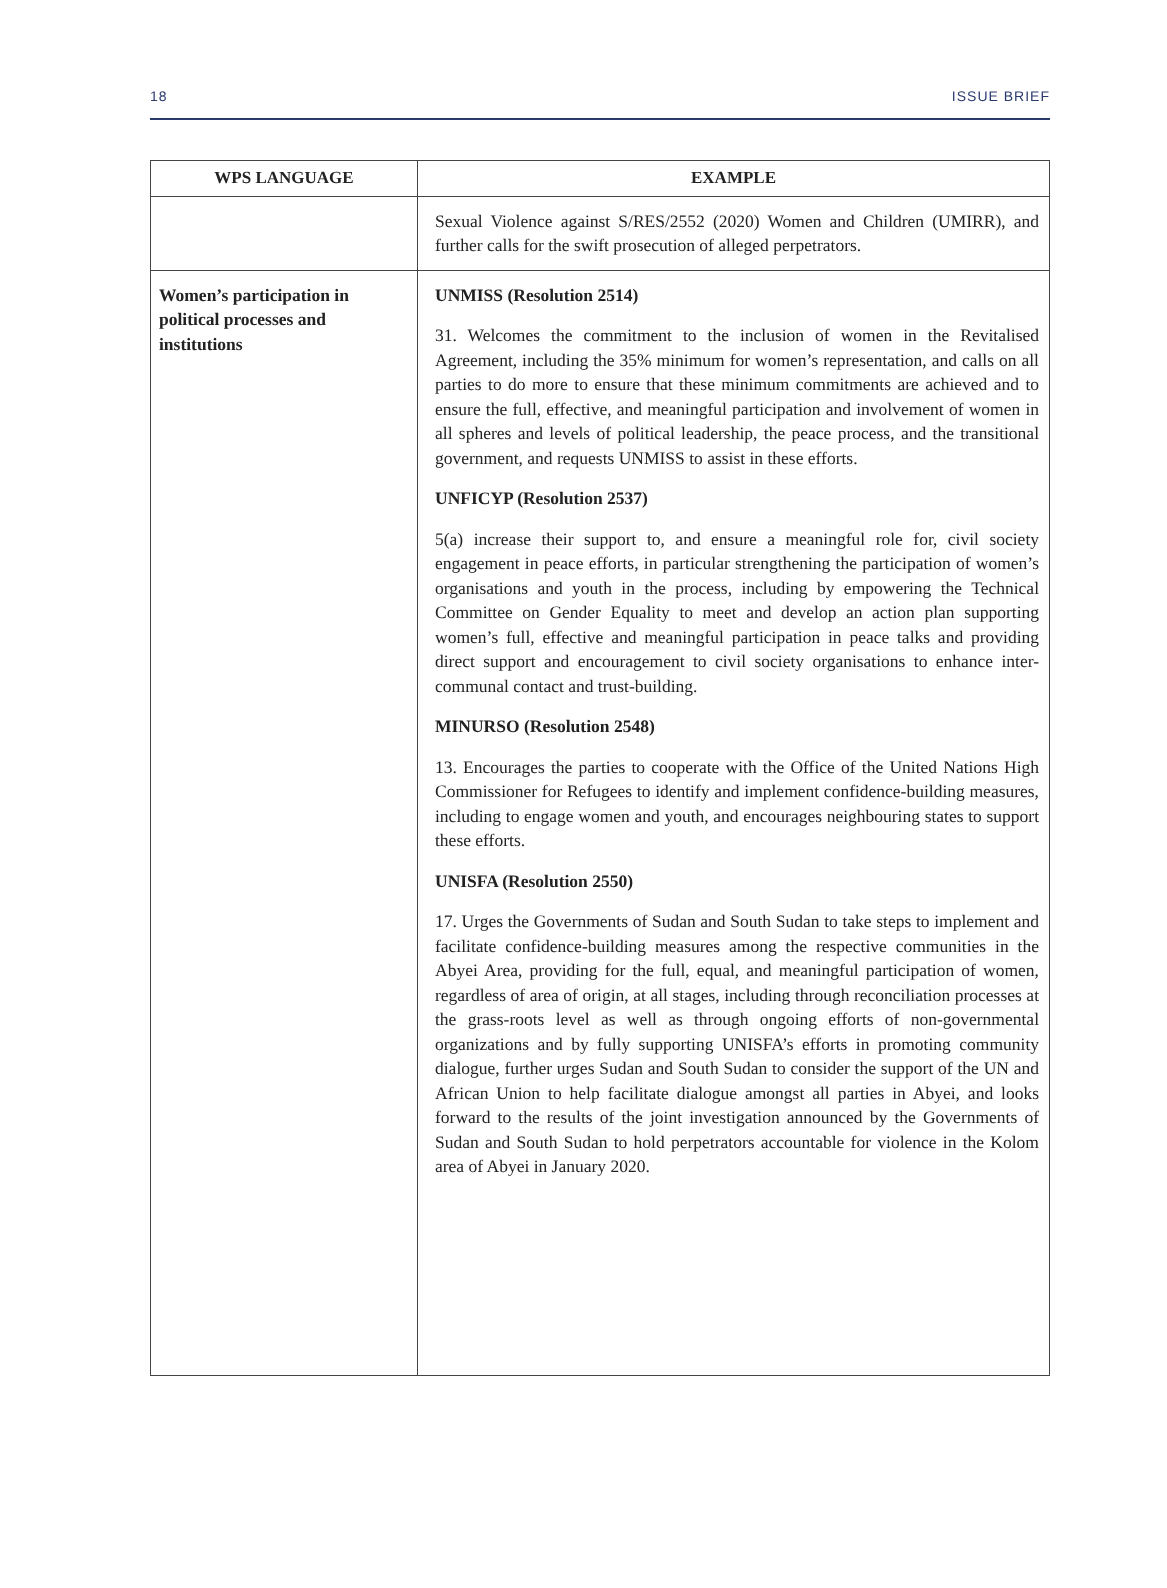18 ISSUE BRIEF
| WPS LANGUAGE | EXAMPLE |
| --- | --- |
| | Sexual Violence against S/RES/2552 (2020) Women and Children (UMIRR), and further calls for the swift prosecution of alleged perpetrators. |
| Women’s participation in political processes and institutions | UNMISS (Resolution 2514) 31. Welcomes the commitment to the inclusion of women in the Revitalised Agreement, including the 35% minimum for women’s representation, and calls on all parties to do more to ensure that these minimum commitments are achieved and to ensure the full, effective, and meaningful participation and involvement of women in all spheres and levels of political leadership, the peace process, and the transitional government, and requests UNMISS to assist in these efforts. UNFICYP (Resolution 2537) 5(a) increase their support to, and ensure a meaningful role for, civil society engagement in peace efforts, in particular strengthening the participation of women’s organisations and youth in the process, including by empowering the Technical Committee on Gender Equality to meet and develop an action plan supporting women’s full, effective and meaningful participation in peace talks and providing direct support and encouragement to civil society organisations to enhance inter-communal contact and trust-building. MINURSO (Resolution 2548) 13. Encourages the parties to cooperate with the Office of the United Nations High Commissioner for Refugees to identify and implement confidence-building measures, including to engage women and youth, and encourages neighbouring states to support these efforts. UNISFA (Resolution 2550) 17. Urges the Governments of Sudan and South Sudan to take steps to implement and facilitate confidence-building measures among the respective communities in the Abyei Area, providing for the full, equal, and meaningful participation of women, regardless of area of origin, at all stages, including through reconciliation processes at the grass-roots level as well as through ongoing efforts of non-governmental organizations and by fully supporting UNISFA’s efforts in promoting community dialogue, further urges Sudan and South Sudan to consider the support of the UN and African Union to help facilitate dialogue amongst all parties in Abyei, and looks forward to the results of the joint investigation announced by the Governments of Sudan and South Sudan to hold perpetrators accountable for violence in the Kolom area of Abyei in January 2020. |